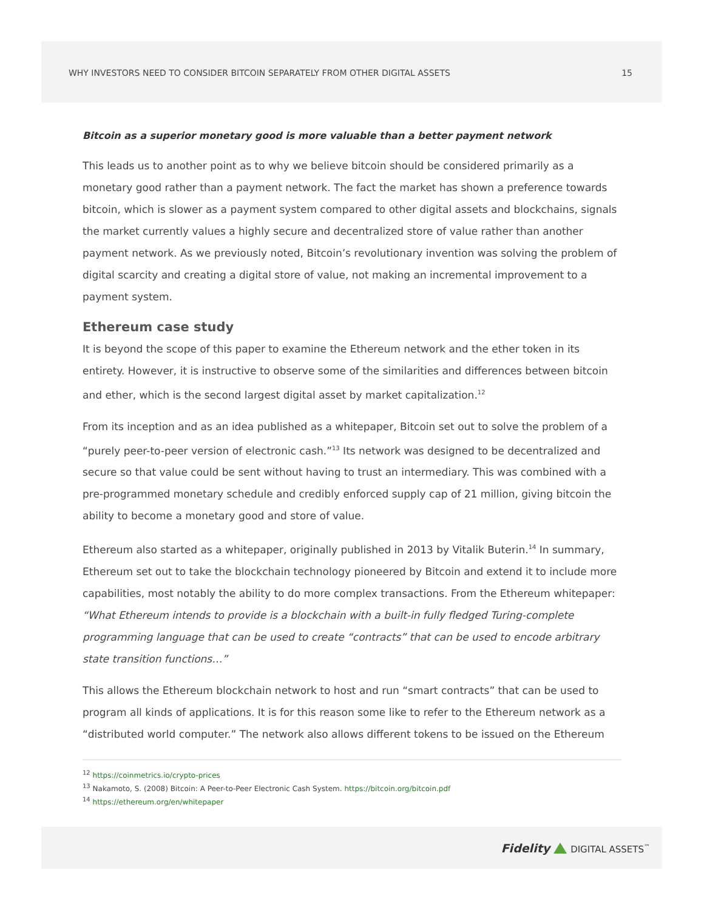WHY INVESTORS NEED TO CONSIDER BITCOIN SEPARATELY FROM OTHER DIGITAL ASSETS 15
Bitcoin as a superior monetary good is more valuable than a better payment network
This leads us to another point as to why we believe bitcoin should be considered primarily as a monetary good rather than a payment network. The fact the market has shown a preference towards bitcoin, which is slower as a payment system compared to other digital assets and blockchains, signals the market currently values a highly secure and decentralized store of value rather than another payment network. As we previously noted, Bitcoin’s revolutionary invention was solving the problem of digital scarcity and creating a digital store of value, not making an incremental improvement to a payment system.
Ethereum case study
It is beyond the scope of this paper to examine the Ethereum network and the ether token in its entirety. However, it is instructive to observe some of the similarities and differences between bitcoin and ether, which is the second largest digital asset by market capitalization.<sup>12</sup>
From its inception and as an idea published as a whitepaper, Bitcoin set out to solve the problem of a “purely peer-to-peer version of electronic cash.”<sup>13</sup> Its network was designed to be decentralized and secure so that value could be sent without having to trust an intermediary. This was combined with a pre-programmed monetary schedule and credibly enforced supply cap of 21 million, giving bitcoin the ability to become a monetary good and store of value.
Ethereum also started as a whitepaper, originally published in 2013 by Vitalik Buterin.<sup>14</sup> In summary, Ethereum set out to take the blockchain technology pioneered by Bitcoin and extend it to include more capabilities, most notably the ability to do more complex transactions. From the Ethereum whitepaper: “What Ethereum intends to provide is a blockchain with a built-in fully fledged Turing-complete programming language that can be used to create “contracts” that can be used to encode arbitrary state transition functions…”
This allows the Ethereum blockchain network to host and run “smart contracts” that can be used to program all kinds of applications. It is for this reason some like to refer to the Ethereum network as a “distributed world computer.” The network also allows different tokens to be issued on the Ethereum
<sup>12</sup> https://coinmetrics.io/crypto-prices
<sup>13</sup> Nakamoto, S. (2008) Bitcoin: A Peer-to-Peer Electronic Cash System. https://bitcoin.org/bitcoin.pdf
<sup>14</sup> https://ethereum.org/en/whitepaper
Fidelity DIGITAL ASSETS<sup>™</sup>